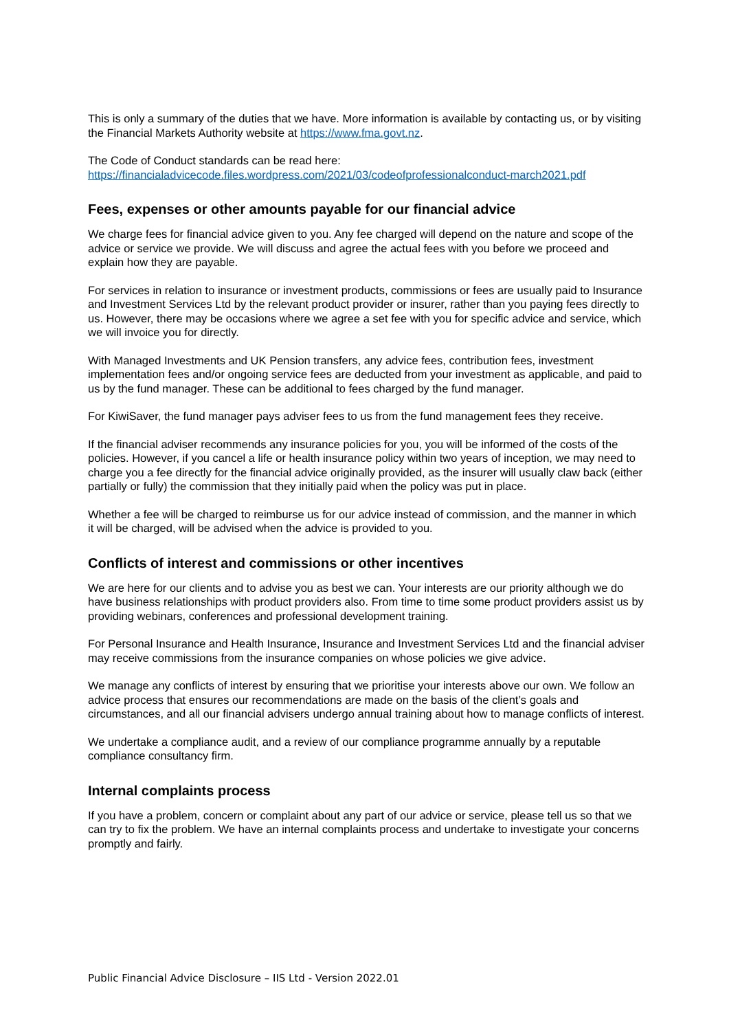This is only a summary of the duties that we have. More information is available by contacting us, or by visiting the Financial Markets Authority website at https://www.fma.govt.nz.
The Code of Conduct standards can be read here:
https://financialadvicecode.files.wordpress.com/2021/03/codeofprofessionalconduct-march2021.pdf
Fees, expenses or other amounts payable for our financial advice
We charge fees for financial advice given to you. Any fee charged will depend on the nature and scope of the advice or service we provide. We will discuss and agree the actual fees with you before we proceed and explain how they are payable.
For services in relation to insurance or investment products, commissions or fees are usually paid to Insurance and Investment Services Ltd by the relevant product provider or insurer, rather than you paying fees directly to us. However, there may be occasions where we agree a set fee with you for specific advice and service, which we will invoice you for directly.
With Managed Investments and UK Pension transfers, any advice fees, contribution fees, investment implementation fees and/or ongoing service fees are deducted from your investment as applicable, and paid to us by the fund manager. These can be additional to fees charged by the fund manager.
For KiwiSaver, the fund manager pays adviser fees to us from the fund management fees they receive.
If the financial adviser recommends any insurance policies for you, you will be informed of the costs of the policies. However, if you cancel a life or health insurance policy within two years of inception, we may need to charge you a fee directly for the financial advice originally provided, as the insurer will usually claw back (either partially or fully) the commission that they initially paid when the policy was put in place.
Whether a fee will be charged to reimburse us for our advice instead of commission, and the manner in which it will be charged, will be advised when the advice is provided to you.
Conflicts of interest and commissions or other incentives
We are here for our clients and to advise you as best we can. Your interests are our priority although we do have business relationships with product providers also. From time to time some product providers assist us by providing webinars, conferences and professional development training.
For Personal Insurance and Health Insurance, Insurance and Investment Services Ltd and the financial adviser may receive commissions from the insurance companies on whose policies we give advice.
We manage any conflicts of interest by ensuring that we prioritise your interests above our own. We follow an advice process that ensures our recommendations are made on the basis of the client’s goals and circumstances, and all our financial advisers undergo annual training about how to manage conflicts of interest.
We undertake a compliance audit, and a review of our compliance programme annually by a reputable compliance consultancy firm.
Internal complaints process
If you have a problem, concern or complaint about any part of our advice or service, please tell us so that we can try to fix the problem. We have an internal complaints process and undertake to investigate your concerns promptly and fairly.
Public Financial Advice Disclosure – IIS Ltd - Version 2022.01